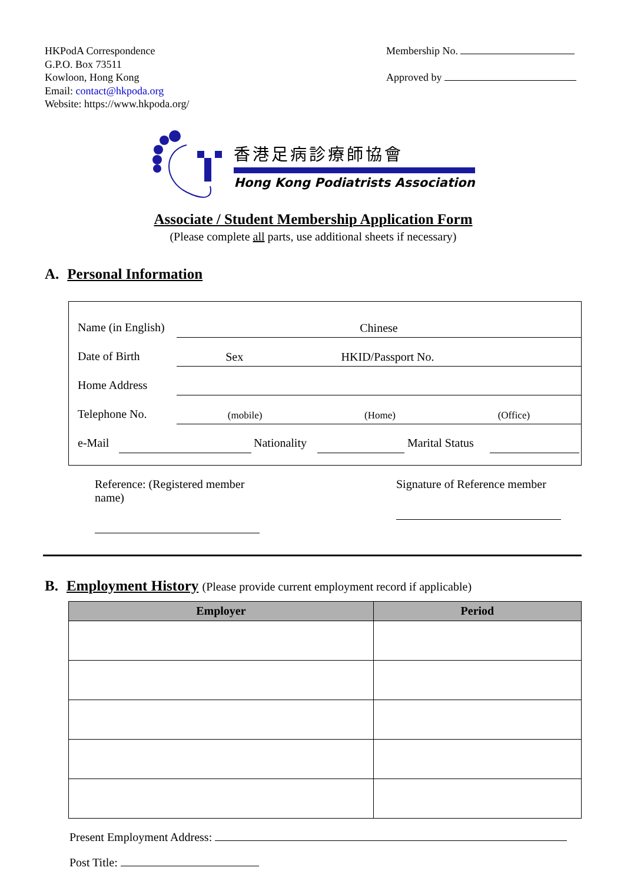HKPodA Correspondence
G.P.O. Box 73511
Kowloon, Hong Kong
Email: contact@hkpoda.org
Website: https://www.hkpoda.org/
Membership No.
Approved by
香港足病診療師協會
Hong Kong Podiatrists Association
Associate / Student Membership Application Form
(Please complete all parts, use additional sheets if necessary)
A. Personal Information
Name (in English)
Chinese
Date of Birth
Sex HKID/Passport No.
Home Address
Telephone No.
(mobile) (Home) (Office)
e-Mail
Nationality
Marital Status
Reference: (Registered member name)
Signature of Reference member
B. Employment History (Please provide current employment record if applicable)
| Employer | Period |
| --- | --- |
Present Employment Address:
Post Title: